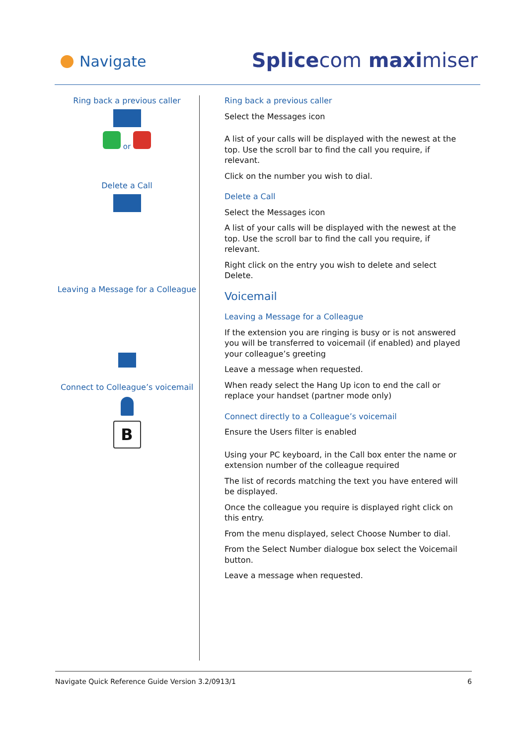Navigate Splicecom maximiser
Ring back a previous caller
or
Delete a Call
Leaving a Message for a Colleague
Connect to Colleague’s voicemail
B
Ring back a previous caller
Select the Messages icon
A list of your calls will be displayed with the newest at the top. Use the scroll bar to find the call you require, if relevant.
Click on the number you wish to dial.
Delete a Call
Select the Messages icon
A list of your calls will be displayed with the newest at the top. Use the scroll bar to find the call you require, if relevant.
Right click on the entry you wish to delete and select Delete.
Voicemail
Leaving a Message for a Colleague
If the extension you are ringing is busy or is not answered you will be transferred to voicemail (if enabled) and played your colleague’s greeting
Leave a message when requested.
When ready select the Hang Up icon to end the call or replace your handset (partner mode only)
Connect directly to a Colleague’s voicemail
Ensure the Users filter is enabled
Using your PC keyboard, in the Call box enter the name or extension number of the colleague required
The list of records matching the text you have entered will be displayed.
Once the colleague you require is displayed right click on this entry.
From the menu displayed, select Choose Number to dial.
From the Select Number dialogue box select the Voicemail button.
Leave a message when requested.
Navigate Quick Reference Guide Version 3.2/0913/1 6